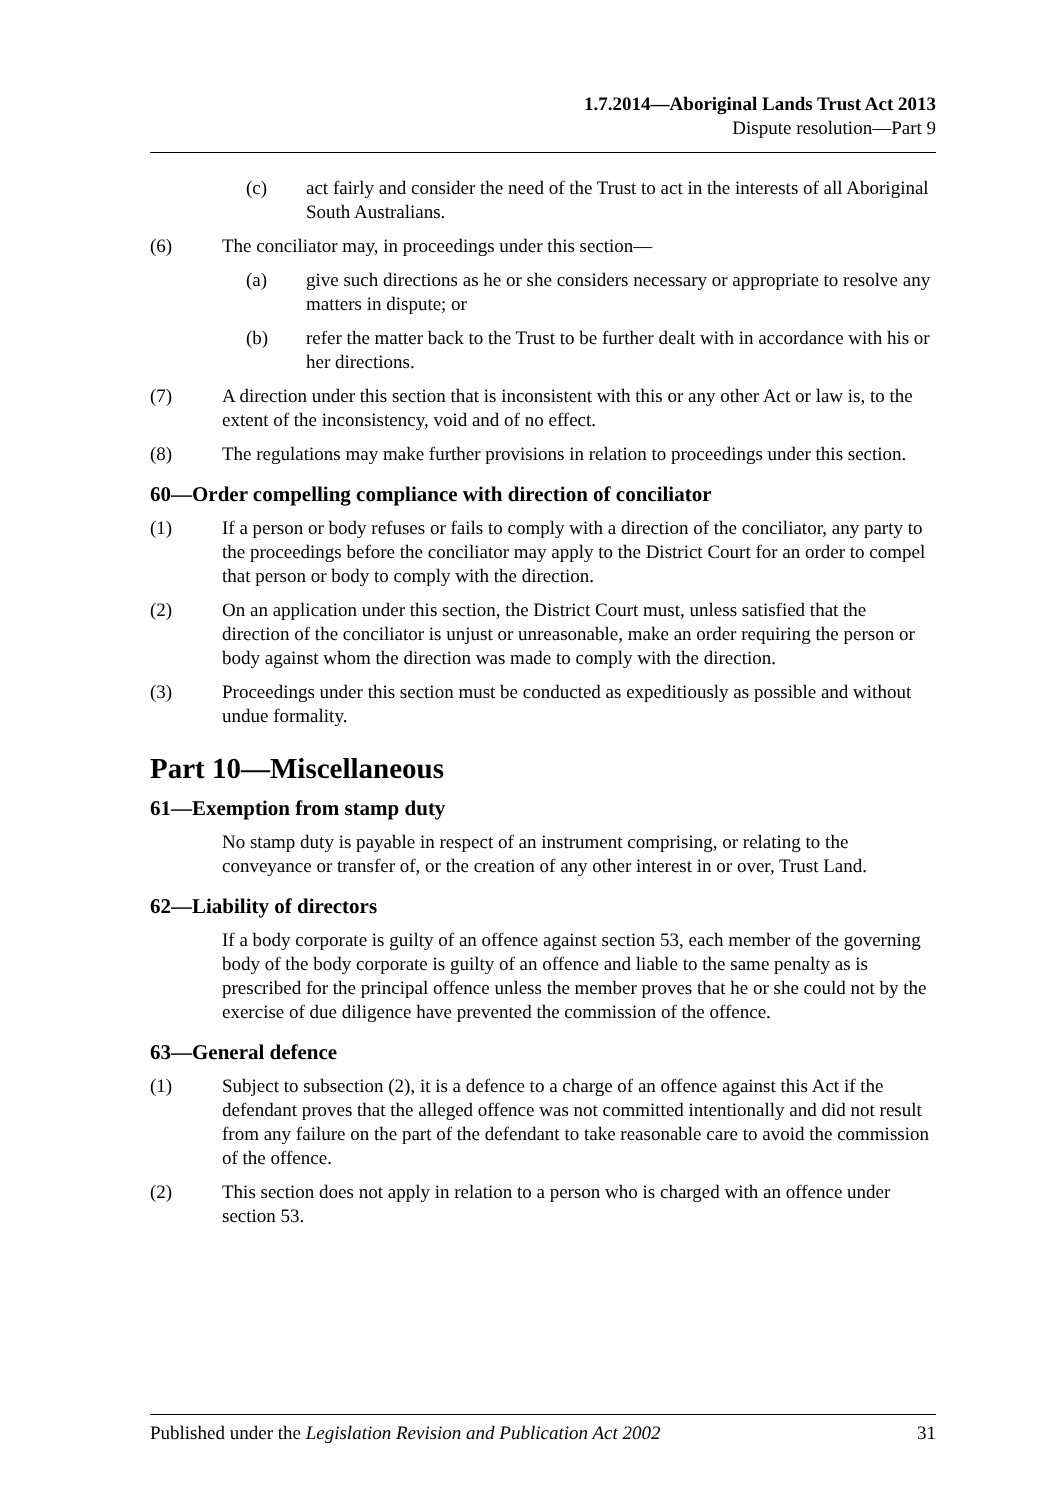1.7.2014—Aboriginal Lands Trust Act 2013
Dispute resolution—Part 9
(c) act fairly and consider the need of the Trust to act in the interests of all Aboriginal South Australians.
(6) The conciliator may, in proceedings under this section—
(a) give such directions as he or she considers necessary or appropriate to resolve any matters in dispute; or
(b) refer the matter back to the Trust to be further dealt with in accordance with his or her directions.
(7) A direction under this section that is inconsistent with this or any other Act or law is, to the extent of the inconsistency, void and of no effect.
(8) The regulations may make further provisions in relation to proceedings under this section.
60—Order compelling compliance with direction of conciliator
(1) If a person or body refuses or fails to comply with a direction of the conciliator, any party to the proceedings before the conciliator may apply to the District Court for an order to compel that person or body to comply with the direction.
(2) On an application under this section, the District Court must, unless satisfied that the direction of the conciliator is unjust or unreasonable, make an order requiring the person or body against whom the direction was made to comply with the direction.
(3) Proceedings under this section must be conducted as expeditiously as possible and without undue formality.
Part 10—Miscellaneous
61—Exemption from stamp duty
No stamp duty is payable in respect of an instrument comprising, or relating to the conveyance or transfer of, or the creation of any other interest in or over, Trust Land.
62—Liability of directors
If a body corporate is guilty of an offence against section 53, each member of the governing body of the body corporate is guilty of an offence and liable to the same penalty as is prescribed for the principal offence unless the member proves that he or she could not by the exercise of due diligence have prevented the commission of the offence.
63—General defence
(1) Subject to subsection (2), it is a defence to a charge of an offence against this Act if the defendant proves that the alleged offence was not committed intentionally and did not result from any failure on the part of the defendant to take reasonable care to avoid the commission of the offence.
(2) This section does not apply in relation to a person who is charged with an offence under section 53.
Published under the Legislation Revision and Publication Act 2002 31